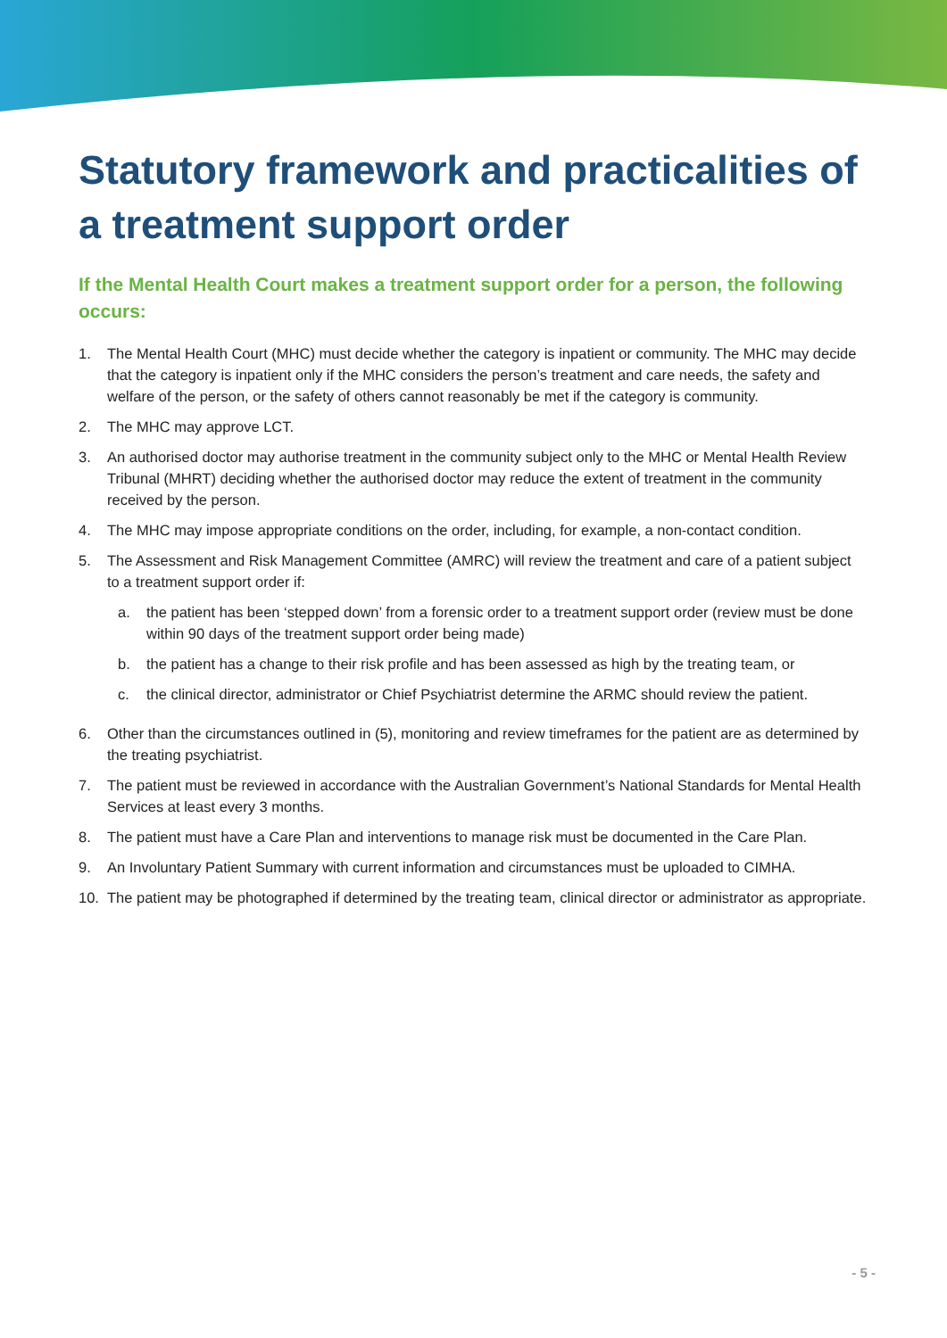Statutory framework and practicalities of a treatment support order
If the Mental Health Court makes a treatment support order for a person, the following occurs:
1. The Mental Health Court (MHC) must decide whether the category is inpatient or community. The MHC may decide that the category is inpatient only if the MHC considers the person’s treatment and care needs, the safety and welfare of the person, or the safety of others cannot reasonably be met if the category is community.
2. The MHC may approve LCT.
3. An authorised doctor may authorise treatment in the community subject only to the MHC or Mental Health Review Tribunal (MHRT) deciding whether the authorised doctor may reduce the extent of treatment in the community received by the person.
4. The MHC may impose appropriate conditions on the order, including, for example, a non-contact condition.
5. The Assessment and Risk Management Committee (AMRC) will review the treatment and care of a patient subject to a treatment support order if:
a. the patient has been ‘stepped down’ from a forensic order to a treatment support order (review must be done within 90 days of the treatment support order being made)
b. the patient has a change to their risk profile and has been assessed as high by the treating team, or
c. the clinical director, administrator or Chief Psychiatrist determine the ARMC should review the patient.
6. Other than the circumstances outlined in (5), monitoring and review timeframes for the patient are as determined by the treating psychiatrist.
7. The patient must be reviewed in accordance with the Australian Government’s National Standards for Mental Health Services at least every 3 months.
8. The patient must have a Care Plan and interventions to manage risk must be documented in the Care Plan.
9. An Involuntary Patient Summary with current information and circumstances must be uploaded to CIMHA.
10. The patient may be photographed if determined by the treating team, clinical director or administrator as appropriate.
- 5 -